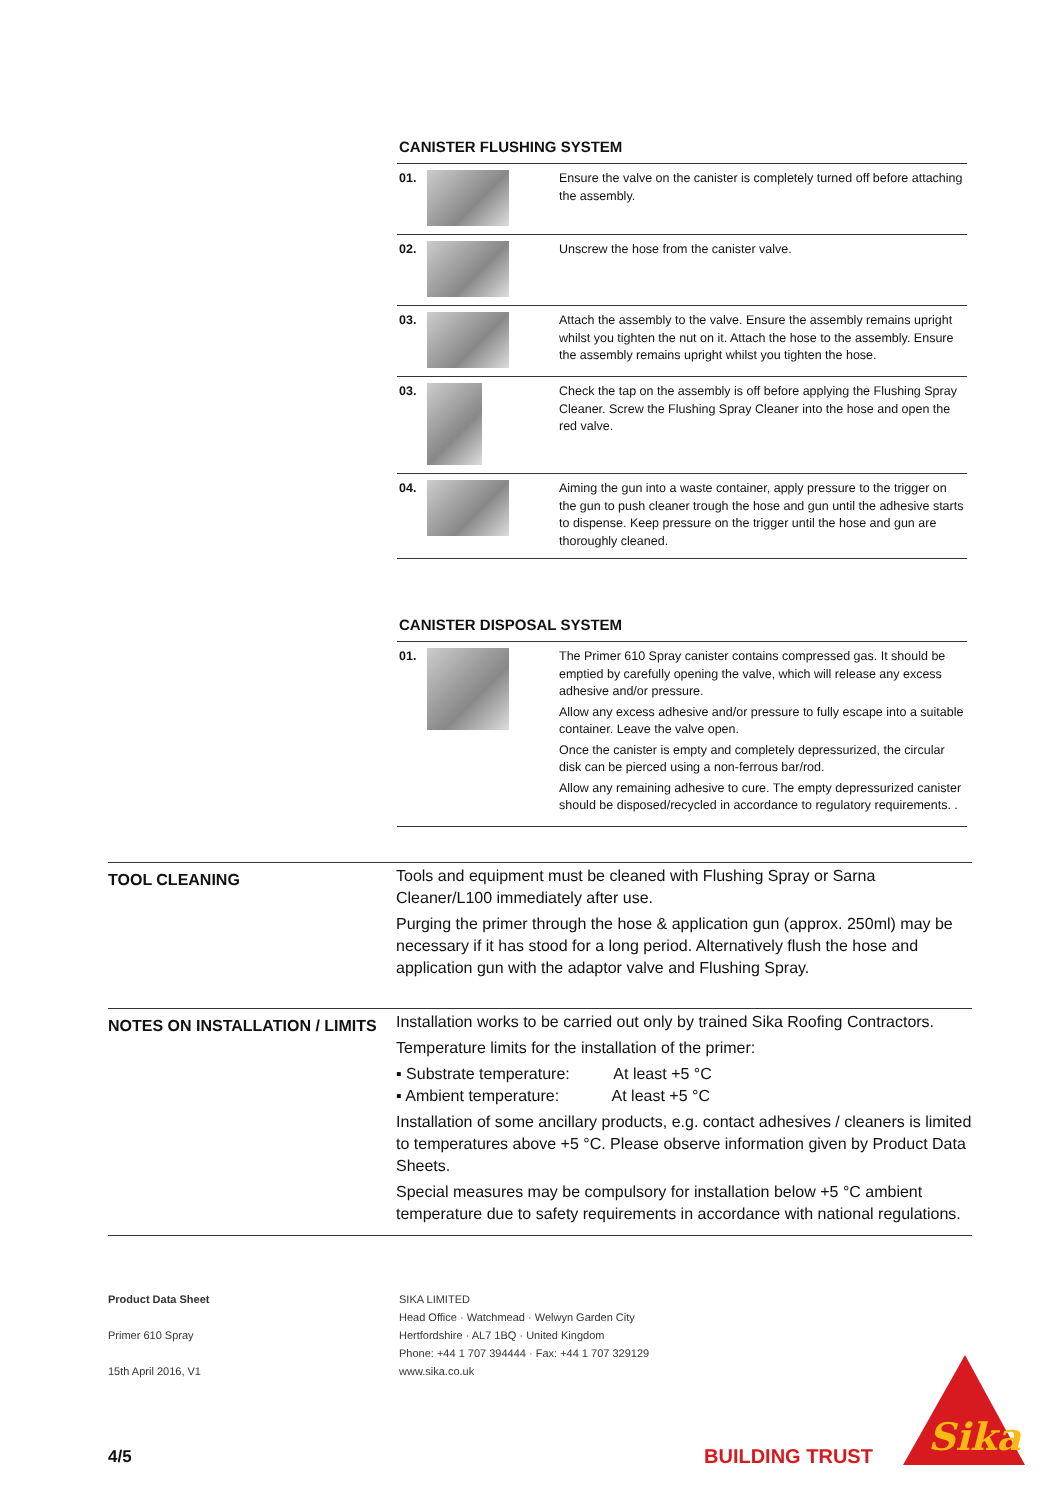CANISTER FLUSHING SYSTEM
| 01. | | Ensure the valve on the canister is completely turned off before attaching the assembly. |
| 02. | | Unscrew the hose from the canister valve. |
| 03. | | Attach the assembly to the valve. Ensure the assembly remains upright whilst you tighten the nut on it. Attach the hose to the assembly. Ensure the assembly remains upright whilst you tighten the hose. |
| 03. | | Check the tap on the assembly is off before applying the Flushing Spray Cleaner. Screw the Flushing Spray Cleaner into the hose and open the red valve. |
| 04. | | Aiming the gun into a waste container, apply pressure to the trigger on the gun to push cleaner trough the hose and gun until the adhesive starts to dispense. Keep pressure on the trigger until the hose and gun are thoroughly cleaned. |
CANISTER DISPOSAL SYSTEM
| 01. | | The Primer 610 Spray canister contains compressed gas. It should be emptied by carefully opening the valve, which will release any excess adhesive and/or pressure. Allow any excess adhesive and/or pressure to fully escape into a suitable container. Leave the valve open. Once the canister is empty and completely depressurized, the circular disk can be pierced using a non-ferrous bar/rod. Allow any remaining adhesive to cure. The empty depressurized canister should be disposed/recycled in accordance to regulatory requirements. . |
TOOL CLEANING
Tools and equipment must be cleaned with Flushing Spray or Sarna Cleaner/L100 immediately after use.
Purging the primer through the hose & application gun (approx. 250ml) may be necessary if it has stood for a long period. Alternatively flush the hose and application gun with the adaptor valve and Flushing Spray.
NOTES ON INSTALLATION / LIMITS
Installation works to be carried out only by trained Sika Roofing Contractors.
Temperature limits for the installation of the primer:
▪ Substrate temperature: At least +5 °C
▪ Ambient temperature: At least +5 °C
Installation of some ancillary products, e.g. contact adhesives / cleaners is limited to temperatures above +5 °C. Please observe information given by Product Data Sheets.
Special measures may be compulsory for installation below +5 °C ambient temperature due to safety requirements in accordance with national regulations.
Product Data Sheet
Primer 610 Spray
15th April 2016, V1
SIKA LIMITED
Head Office · Watchmead · Welwyn Garden City
Hertfordshire · AL7 1BQ · United Kingdom
Phone: +44 1 707 394444 · Fax: +44 1 707 329129
www.sika.co.uk
4/5 BUILDING TRUST
Sika